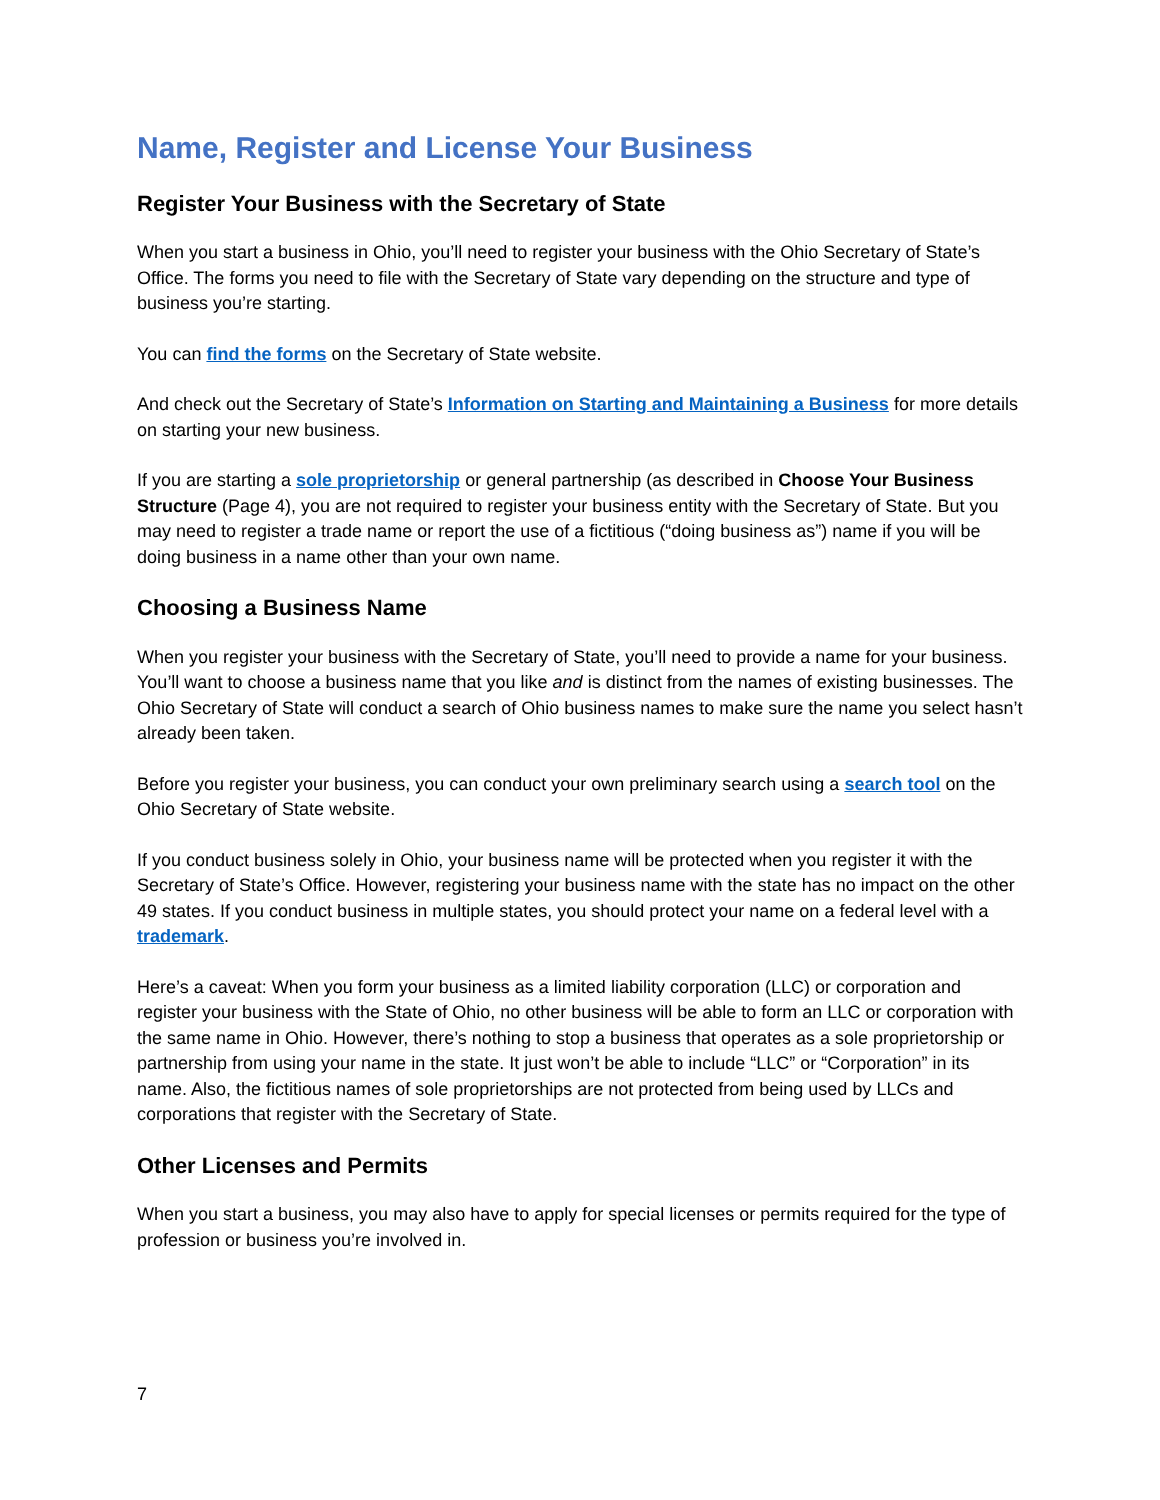Name, Register and License Your Business
Register Your Business with the Secretary of State
When you start a business in Ohio, you’ll need to register your business with the Ohio Secretary of State’s Office. The forms you need to file with the Secretary of State vary depending on the structure and type of business you’re starting.
You can find the forms on the Secretary of State website.
And check out the Secretary of State’s Information on Starting and Maintaining a Business for more details on starting your new business.
If you are starting a sole proprietorship or general partnership (as described in Choose Your Business Structure (Page 4), you are not required to register your business entity with the Secretary of State. But you may need to register a trade name or report the use of a fictitious (“doing business as”) name if you will be doing business in a name other than your own name.
Choosing a Business Name
When you register your business with the Secretary of State, you’ll need to provide a name for your business. You’ll want to choose a business name that you like and is distinct from the names of existing businesses. The Ohio Secretary of State will conduct a search of Ohio business names to make sure the name you select hasn’t already been taken.
Before you register your business, you can conduct your own preliminary search using a search tool on the Ohio Secretary of State website.
If you conduct business solely in Ohio, your business name will be protected when you register it with the Secretary of State’s Office. However, registering your business name with the state has no impact on the other 49 states. If you conduct business in multiple states, you should protect your name on a federal level with a trademark.
Here’s a caveat: When you form your business as a limited liability corporation (LLC) or corporation and register your business with the State of Ohio, no other business will be able to form an LLC or corporation with the same name in Ohio. However, there’s nothing to stop a business that operates as a sole proprietorship or partnership from using your name in the state. It just won’t be able to include “LLC” or “Corporation” in its name. Also, the fictitious names of sole proprietorships are not protected from being used by LLCs and corporations that register with the Secretary of State.
Other Licenses and Permits
When you start a business, you may also have to apply for special licenses or permits required for the type of profession or business you’re involved in.
7